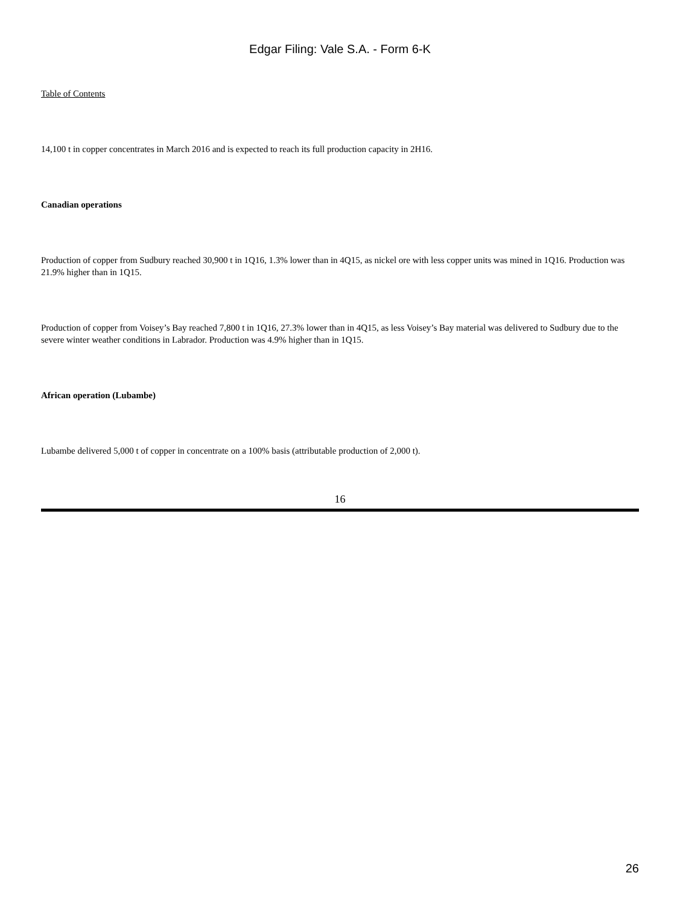Edgar Filing: Vale S.A. - Form 6-K
Table of Contents
14,100 t in copper concentrates in March 2016 and is expected to reach its full production capacity in 2H16.
Canadian operations
Production of copper from Sudbury reached 30,900 t in 1Q16, 1.3% lower than in 4Q15, as nickel ore with less copper units was mined in 1Q16. Production was 21.9% higher than in 1Q15.
Production of copper from Voisey’s Bay reached 7,800 t in 1Q16, 27.3% lower than in 4Q15, as less Voisey’s Bay material was delivered to Sudbury due to the severe winter weather conditions in Labrador. Production was 4.9% higher than in 1Q15.
African operation (Lubambe)
Lubambe delivered 5,000 t of copper in concentrate on a 100% basis (attributable production of 2,000 t).
16
26